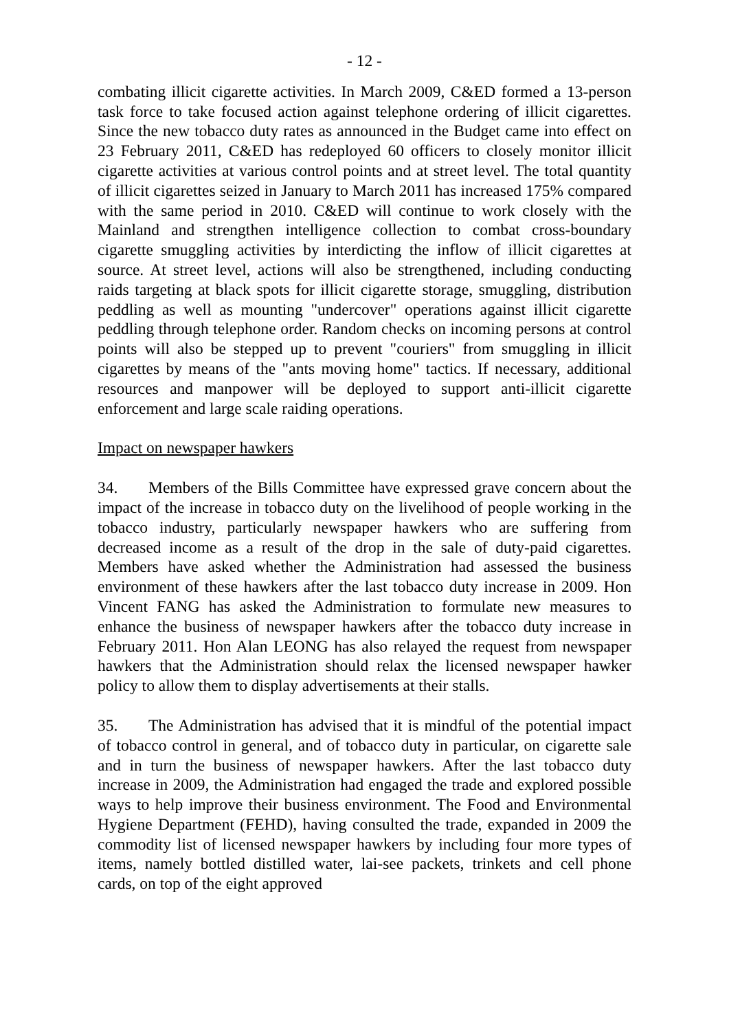- 12 -
combating illicit cigarette activities. In March 2009, C&ED formed a 13-person task force to take focused action against telephone ordering of illicit cigarettes. Since the new tobacco duty rates as announced in the Budget came into effect on 23 February 2011, C&ED has redeployed 60 officers to closely monitor illicit cigarette activities at various control points and at street level. The total quantity of illicit cigarettes seized in January to March 2011 has increased 175% compared with the same period in 2010. C&ED will continue to work closely with the Mainland and strengthen intelligence collection to combat cross-boundary cigarette smuggling activities by interdicting the inflow of illicit cigarettes at source. At street level, actions will also be strengthened, including conducting raids targeting at black spots for illicit cigarette storage, smuggling, distribution peddling as well as mounting "undercover" operations against illicit cigarette peddling through telephone order. Random checks on incoming persons at control points will also be stepped up to prevent "couriers" from smuggling in illicit cigarettes by means of the "ants moving home" tactics. If necessary, additional resources and manpower will be deployed to support anti-illicit cigarette enforcement and large scale raiding operations.
Impact on newspaper hawkers
34. Members of the Bills Committee have expressed grave concern about the impact of the increase in tobacco duty on the livelihood of people working in the tobacco industry, particularly newspaper hawkers who are suffering from decreased income as a result of the drop in the sale of duty-paid cigarettes. Members have asked whether the Administration had assessed the business environment of these hawkers after the last tobacco duty increase in 2009. Hon Vincent FANG has asked the Administration to formulate new measures to enhance the business of newspaper hawkers after the tobacco duty increase in February 2011. Hon Alan LEONG has also relayed the request from newspaper hawkers that the Administration should relax the licensed newspaper hawker policy to allow them to display advertisements at their stalls.
35. The Administration has advised that it is mindful of the potential impact of tobacco control in general, and of tobacco duty in particular, on cigarette sale and in turn the business of newspaper hawkers. After the last tobacco duty increase in 2009, the Administration had engaged the trade and explored possible ways to help improve their business environment. The Food and Environmental Hygiene Department (FEHD), having consulted the trade, expanded in 2009 the commodity list of licensed newspaper hawkers by including four more types of items, namely bottled distilled water, lai-see packets, trinkets and cell phone cards, on top of the eight approved